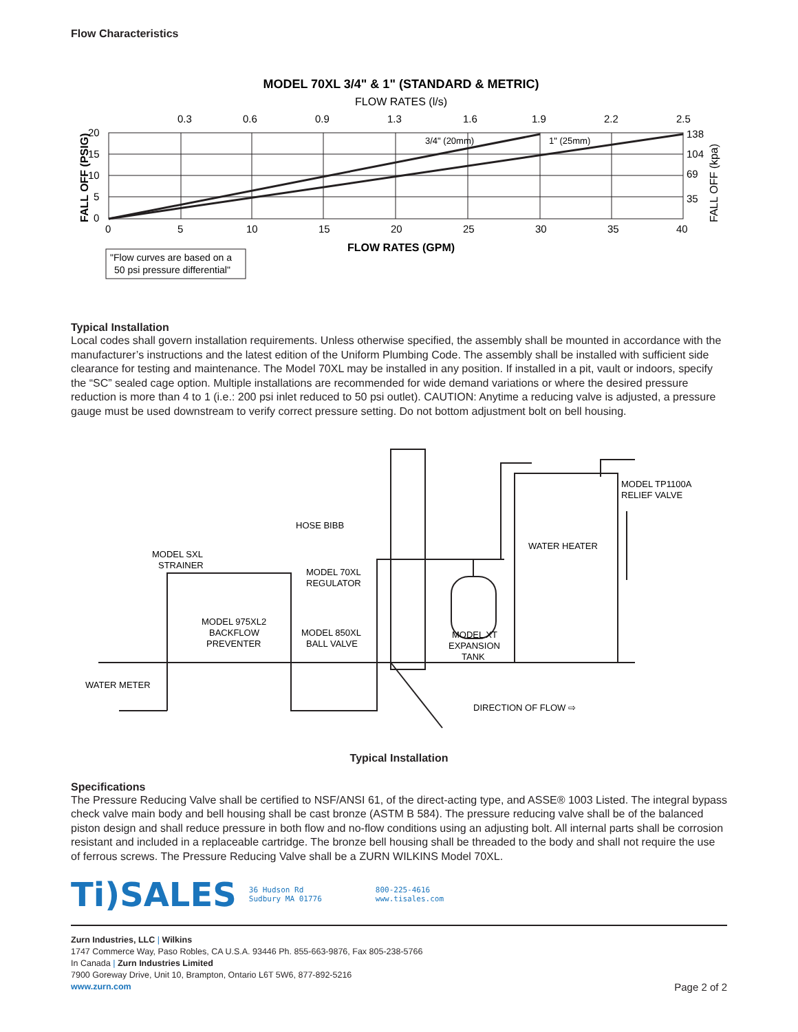Flow Characteristics
MODEL 70XL 3/4" & 1" (STANDARD & METRIC)
FLOW RATES (l/s)
0.3
0.6
0.9
1.3
1.6
1.9
2.2
2.5
3/4" (20mm)
1" (25mm)
20
15
10
5
0
138
104
69
35
FALL OFF (PSIG)
FALL OFF (kpa)
0
5
10
15
20
25
30
35
40
FLOW RATES (GPM)
"Flow curves are based on a
50 psi pressure differential"
Typical Installation
Local codes shall govern installation requirements. Unless otherwise specified, the assembly shall be mounted in accordance with the manufacturer’s instructions and the latest edition of the Uniform Plumbing Code. The assembly shall be installed with sufficient side clearance for testing and maintenance. The Model 70XL may be installed in any position. If installed in a pit, vault or indoors, specify the “SC” sealed cage option. Multiple installations are recommended for wide demand variations or where the desired pressure reduction is more than 4 to 1 (i.e.: 200 psi inlet reduced to 50 psi outlet). CAUTION: Anytime a reducing valve is adjusted, a pressure gauge must be used downstream to verify correct pressure setting. Do not bottom adjustment bolt on bell housing.
MODEL TP1100A
RELIEF VALVE
HOSE BIBB
WATER HEATER
MODEL SXL
STRAINER
MODEL 70XL
REGULATOR
MODEL 975XL2
BACKFLOW
PREVENTER
MODEL 850XL
BALL VALVE
MODEL XT
EXPANSION
TANK
WATER METER
DIRECTION OF FLOW ⇨
Typical Installation
Specifications
The Pressure Reducing Valve shall be certified to NSF/ANSI 61, of the direct-acting type, and ASSE® 1003 Listed. The integral bypass check valve main body and bell housing shall be cast bronze (ASTM B 584). The pressure reducing valve shall be of the balanced piston design and shall reduce pressure in both flow and no-flow conditions using an adjusting bolt. All internal parts shall be corrosion resistant and included in a replaceable cartridge. The bronze bell housing shall be threaded to the body and shall not require the use of ferrous screws. The Pressure Reducing Valve shall be a ZURN WILKINS Model 70XL.
Ti)SALES
36 Hudson Rd
Sudbury MA 01776
800-225-4616
www.tisales.com
Zurn Industries, LLC | Wilkins
1747 Commerce Way, Paso Robles, CA U.S.A. 93446 Ph. 855-663-9876, Fax 805-238-5766
In Canada | Zurn Industries Limited
7900 Goreway Drive, Unit 10, Brampton, Ontario L6T 5W6, 877-892-5216
www.zurn.com
Page 2 of 2